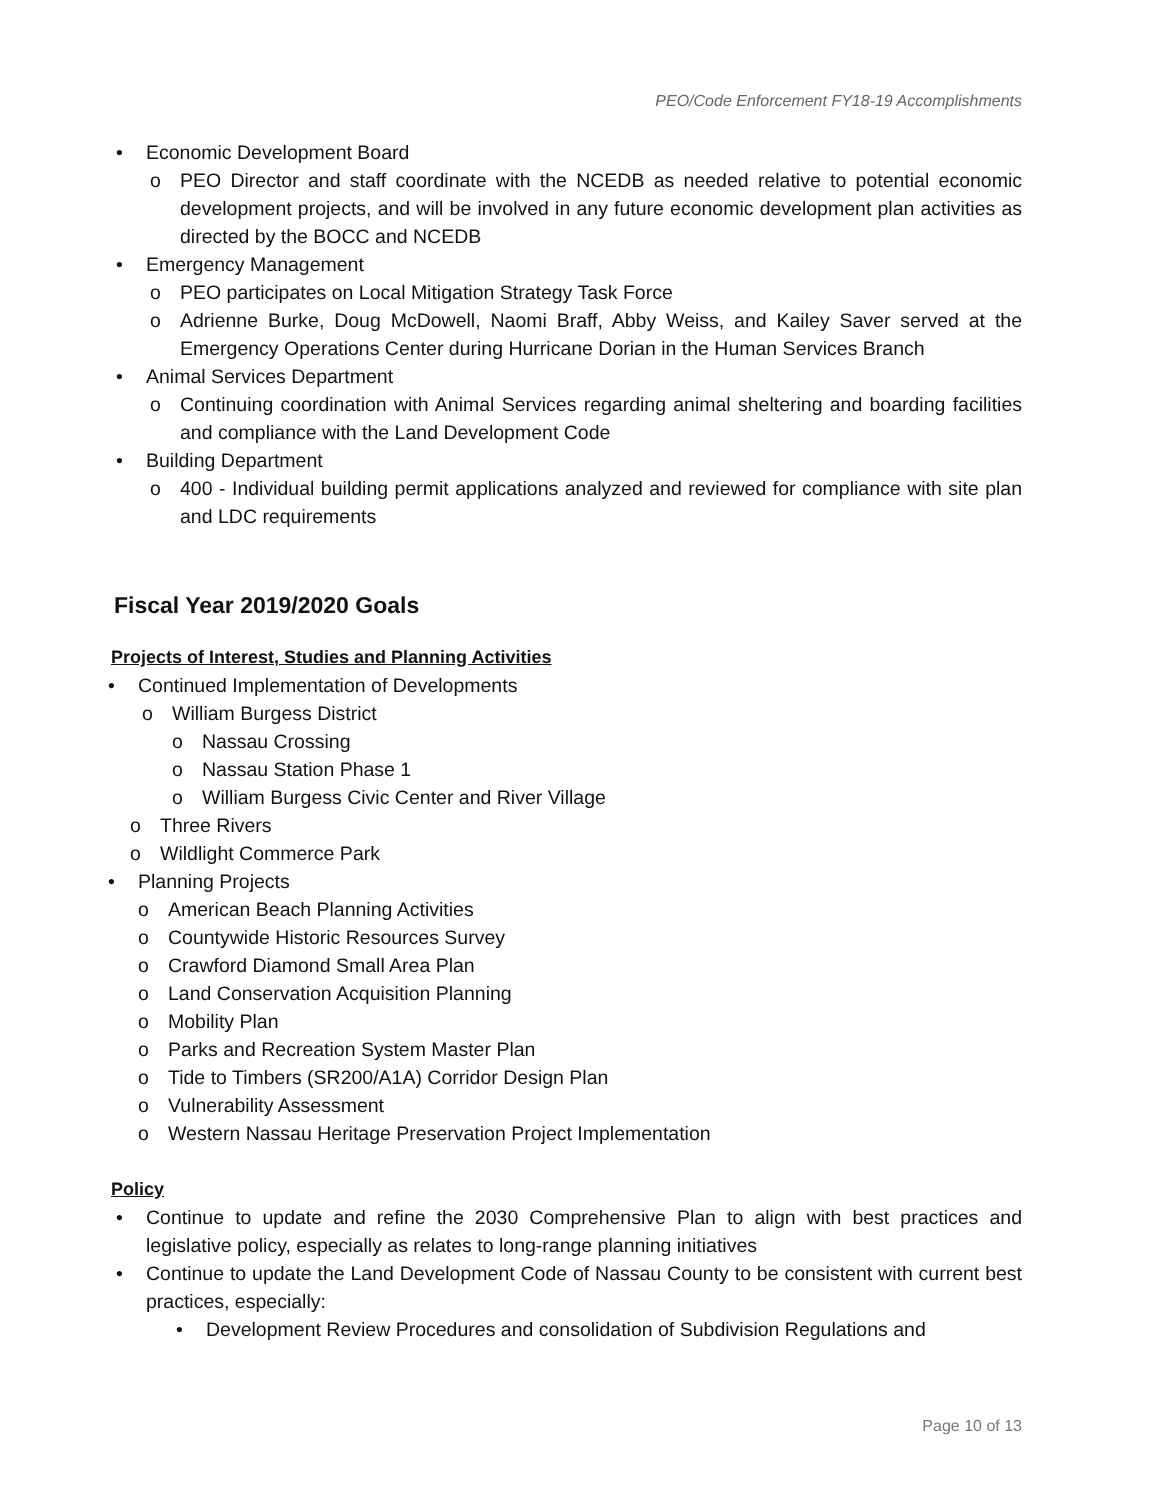PEO/Code Enforcement FY18-19 Accomplishments
• Economic Development Board
o PEO Director and staff coordinate with the NCEDB as needed relative to potential economic development projects, and will be involved in any future economic development plan activities as directed by the BOCC and NCEDB
• Emergency Management
o PEO participates on Local Mitigation Strategy Task Force
o Adrienne Burke, Doug McDowell, Naomi Braff, Abby Weiss, and Kailey Saver served at the Emergency Operations Center during Hurricane Dorian in the Human Services Branch
• Animal Services Department
o Continuing coordination with Animal Services regarding animal sheltering and boarding facilities and compliance with the Land Development Code
• Building Department
o 400 - Individual building permit applications analyzed and reviewed for compliance with site plan and LDC requirements
Fiscal Year 2019/2020 Goals
Projects of Interest, Studies and Planning Activities
• Continued Implementation of Developments
o William Burgess District
o Nassau Crossing
o Nassau Station Phase 1
o William Burgess Civic Center and River Village
o Three Rivers
o Wildlight Commerce Park
• Planning Projects
o American Beach Planning Activities
o Countywide Historic Resources Survey
o Crawford Diamond Small Area Plan
o Land Conservation Acquisition Planning
o Mobility Plan
o Parks and Recreation System Master Plan
o Tide to Timbers (SR200/A1A) Corridor Design Plan
o Vulnerability Assessment
o Western Nassau Heritage Preservation Project Implementation
Policy
• Continue to update and refine the 2030 Comprehensive Plan to align with best practices and legislative policy, especially as relates to long-range planning initiatives
• Continue to update the Land Development Code of Nassau County to be consistent with current best practices, especially:
• Development Review Procedures and consolidation of Subdivision Regulations and
Page 10 of 13